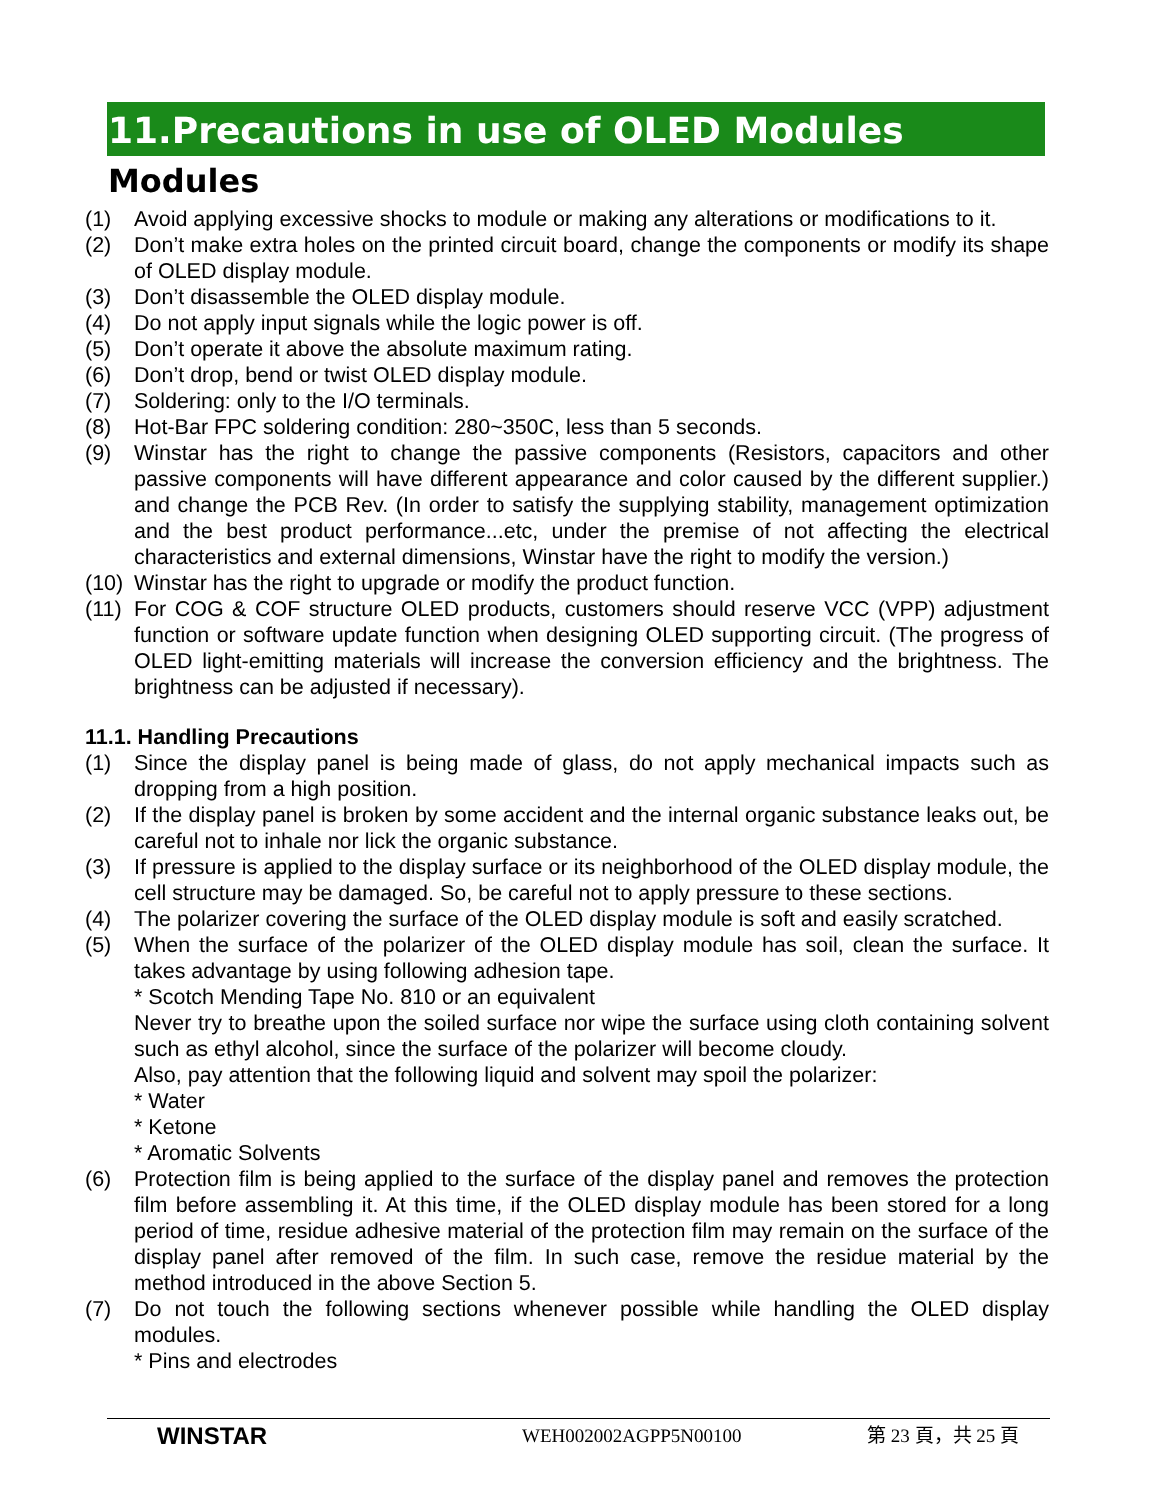11.Precautions in use of OLED Modules
Modules
(1) Avoid applying excessive shocks to module or making any alterations or modifications to it.
(2) Don’t make extra holes on the printed circuit board, change the components or modify its shape of OLED display module.
(3) Don’t disassemble the OLED display module.
(4) Do not apply input signals while the logic power is off.
(5) Don’t operate it above the absolute maximum rating.
(6) Don’t drop, bend or twist OLED display module.
(7) Soldering: only to the I/O terminals.
(8) Hot-Bar FPC soldering condition: 280~350C, less than 5 seconds.
(9) Winstar has the right to change the passive components (Resistors, capacitors and other passive components will have different appearance and color caused by the different supplier.) and change the PCB Rev. (In order to satisfy the supplying stability, management optimization and the best product performance...etc, under the premise of not affecting the electrical characteristics and external dimensions, Winstar have the right to modify the version.)
(10) Winstar has the right to upgrade or modify the product function.
(11) For COG & COF structure OLED products, customers should reserve VCC (VPP) adjustment function or software update function when designing OLED supporting circuit. (The progress of OLED light-emitting materials will increase the conversion efficiency and the brightness. The brightness can be adjusted if necessary).
11.1. Handling Precautions
(1) Since the display panel is being made of glass, do not apply mechanical impacts such as dropping from a high position.
(2) If the display panel is broken by some accident and the internal organic substance leaks out, be careful not to inhale nor lick the organic substance.
(3) If pressure is applied to the display surface or its neighborhood of the OLED display module, the cell structure may be damaged. So, be careful not to apply pressure to these sections.
(4) The polarizer covering the surface of the OLED display module is soft and easily scratched.
(5) When the surface of the polarizer of the OLED display module has soil, clean the surface. It takes advantage by using following adhesion tape.
* Scotch Mending Tape No. 810 or an equivalent
Never try to breathe upon the soiled surface nor wipe the surface using cloth containing solvent such as ethyl alcohol, since the surface of the polarizer will become cloudy.
Also, pay attention that the following liquid and solvent may spoil the polarizer:
* Water
* Ketone
* Aromatic Solvents
(6) Protection film is being applied to the surface of the display panel and removes the protection film before assembling it. At this time, if the OLED display module has been stored for a long period of time, residue adhesive material of the protection film may remain on the surface of the display panel after removed of the film. In such case, remove the residue material by the method introduced in the above Section 5.
(7) Do not touch the following sections whenever possible while handling the OLED display modules.
* Pins and electrodes
WINSTAR WEH002002AGPP5N00100 第 23 頁，共 25 頁